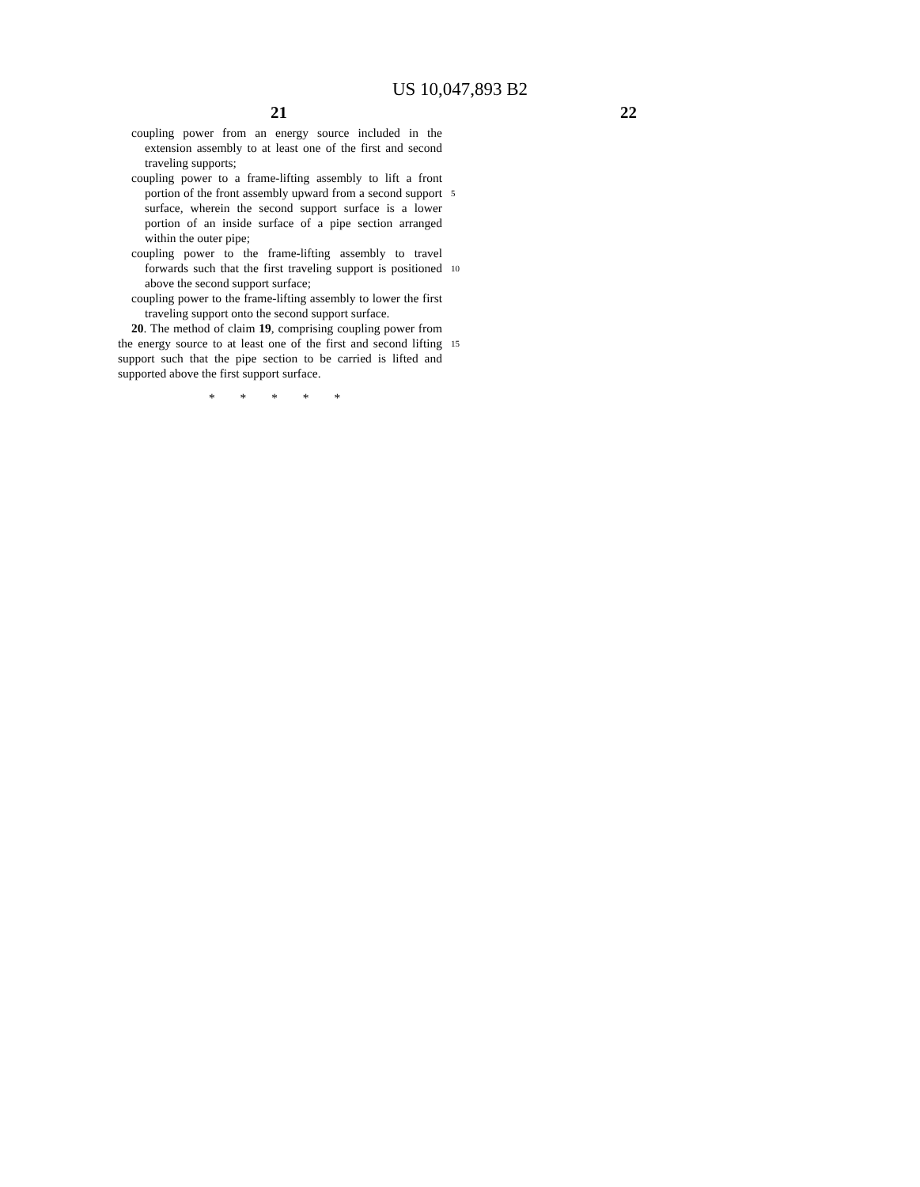US 10,047,893 B2
21 22
coupling power from an energy source included in the extension assembly to at least one of the first and second traveling supports;
coupling power to a frame-lifting assembly to lift a front portion of the front assembly upward from a second support surface, wherein the second support surface is a lower portion of an inside surface of a pipe section arranged within the outer pipe;
coupling power to the frame-lifting assembly to travel forwards such that the first traveling support is positioned above the second support surface;
coupling power to the frame-lifting assembly to lower the first traveling support onto the second support surface.
20. The method of claim 19, comprising coupling power from the energy source to at least one of the first and second lifting support such that the pipe section to be carried is lifted and supported above the first support surface.
* * * * *
5
10
15